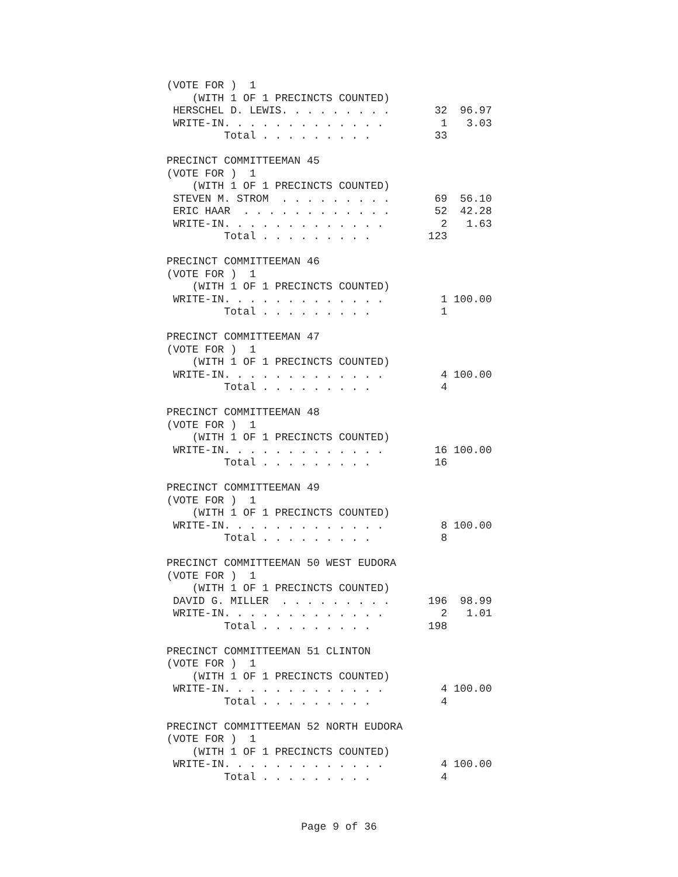(VOTE FOR )  1
    (WITH 1 OF 1 PRECINCTS COUNTED)
 HERSCHEL D. LEWIS. . . . . . . . .       32  96.97
 WRITE-IN. . . . . . . . . . . . .         1   3.03
         Total . . . . . . . . .          33

PRECINCT COMMITTEEMAN 45
(VOTE FOR )  1
    (WITH 1 OF 1 PRECINCTS COUNTED)
 STEVEN M. STROM  . . . . . . . . .       69  56.10
 ERIC HAAR  . . . . . . . . . . . .       52  42.28
 WRITE-IN. . . . . . . . . . . . .         2   1.63
         Total . . . . . . . . .         123

PRECINCT COMMITTEEMAN 46
(VOTE FOR )  1
    (WITH 1 OF 1 PRECINCTS COUNTED)
 WRITE-IN. . . . . . . . . . . . .         1 100.00
         Total . . . . . . . . .           1

PRECINCT COMMITTEEMAN 47
(VOTE FOR )  1
    (WITH 1 OF 1 PRECINCTS COUNTED)
 WRITE-IN. . . . . . . . . . . . .         4 100.00
         Total . . . . . . . . .           4

PRECINCT COMMITTEEMAN 48
(VOTE FOR )  1
    (WITH 1 OF 1 PRECINCTS COUNTED)
 WRITE-IN. . . . . . . . . . . . .        16 100.00
         Total . . . . . . . . .          16

PRECINCT COMMITTEEMAN 49
(VOTE FOR )  1
    (WITH 1 OF 1 PRECINCTS COUNTED)
 WRITE-IN. . . . . . . . . . . . .         8 100.00
         Total . . . . . . . . .           8

PRECINCT COMMITTEEMAN 50 WEST EUDORA
(VOTE FOR )  1
    (WITH 1 OF 1 PRECINCTS COUNTED)
 DAVID G. MILLER  . . . . . . . . .      196  98.99
 WRITE-IN. . . . . . . . . . . . .         2   1.01
         Total . . . . . . . . .         198

PRECINCT COMMITTEEMAN 51 CLINTON
(VOTE FOR )  1
    (WITH 1 OF 1 PRECINCTS COUNTED)
 WRITE-IN. . . . . . . . . . . . .         4 100.00
         Total . . . . . . . . .           4

PRECINCT COMMITTEEMAN 52 NORTH EUDORA
(VOTE FOR )  1
    (WITH 1 OF 1 PRECINCTS COUNTED)
 WRITE-IN. . . . . . . . . . . . .         4 100.00
         Total . . . . . . . . .           4
Page 9 of 36